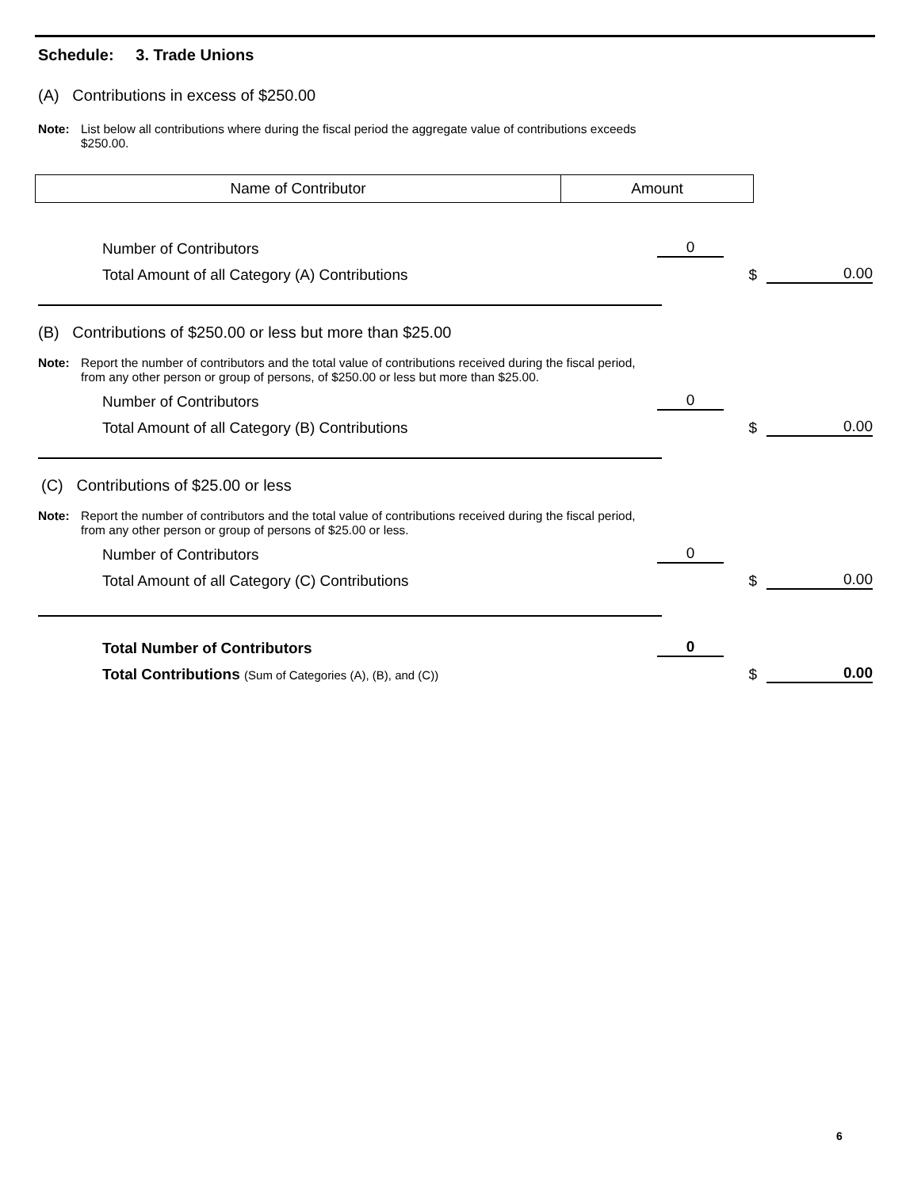Schedule: 3. Trade Unions
(A) Contributions in excess of $250.00
Note: List below all contributions where during the fiscal period the aggregate value of contributions exceeds $250.00.
| Name of Contributor | Amount |
| --- | --- |
Number of Contributors
0
Total Amount of all Category (A) Contributions
$
0.00
(B) Contributions of $250.00 or less but more than $25.00
Note: Report the number of contributors and the total value of contributions received during the fiscal period, from any other person or group of persons, of $250.00 or less but more than $25.00.
Number of Contributors
0
Total Amount of all Category (B) Contributions
$
0.00
(C) Contributions of $25.00 or less
Note: Report the number of contributors and the total value of contributions received during the fiscal period, from any other person or group of persons of $25.00 or less.
Number of Contributors
0
Total Amount of all Category (C) Contributions
$
0.00
Total Number of Contributors
0
Total Contributions (Sum of Categories (A), (B), and (C))
$
0.00
6